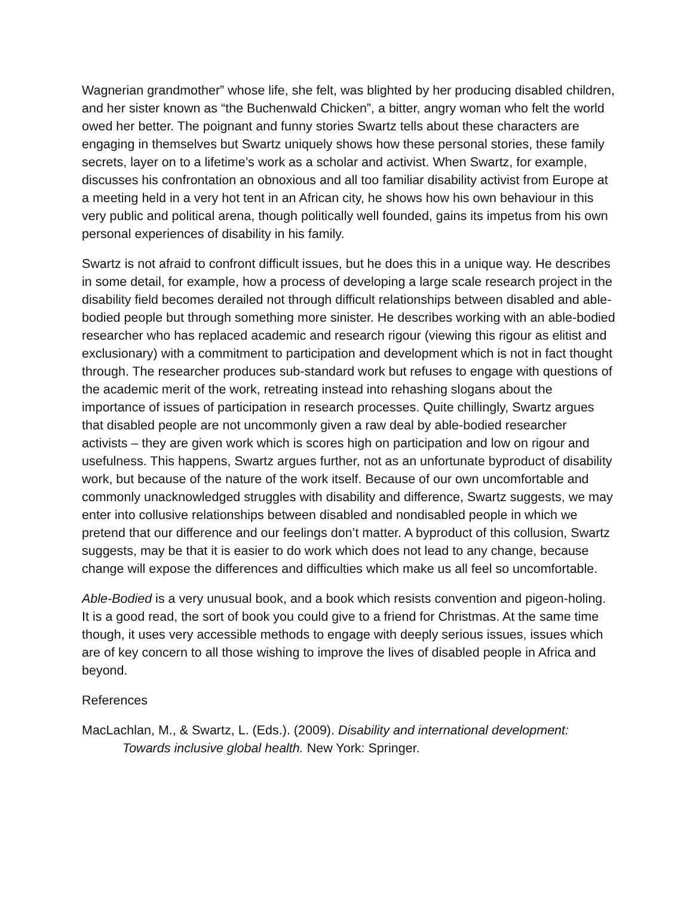Wagnerian grandmother” whose life, she felt, was blighted by her producing disabled children, and her sister known as “the Buchenwald Chicken”, a bitter, angry woman who felt the world owed her better. The poignant and funny stories Swartz tells about these characters are engaging in themselves but Swartz uniquely shows how these personal stories, these family secrets, layer on to a lifetime’s work as a scholar and activist. When Swartz, for example, discusses his confrontation an obnoxious and all too familiar disability activist from Europe at a meeting held in a very hot tent in an African city, he shows how his own behaviour in this very public and political arena, though politically well founded, gains its impetus from his own personal experiences of disability in his family.
Swartz is not afraid to confront difficult issues, but he does this in a unique way. He describes in some detail, for example, how a process of developing a large scale research project in the disability field becomes derailed not through difficult relationships between disabled and able-bodied people but through something more sinister. He describes working with an able-bodied researcher who has replaced academic and research rigour (viewing this rigour as elitist and exclusionary) with a commitment to participation and development which is not in fact thought through. The researcher produces sub-standard work but refuses to engage with questions of the academic merit of the work, retreating instead into rehashing slogans about the importance of issues of participation in research processes. Quite chillingly, Swartz argues that disabled people are not uncommonly given a raw deal by able-bodied researcher activists – they are given work which is scores high on participation and low on rigour and usefulness. This happens, Swartz argues further, not as an unfortunate byproduct of disability work, but because of the nature of the work itself. Because of our own uncomfortable and commonly unacknowledged struggles with disability and difference, Swartz suggests, we may enter into collusive relationships between disabled and nondisabled people in which we pretend that our difference and our feelings don’t matter. A byproduct of this collusion, Swartz suggests, may be that it is easier to do work which does not lead to any change, because change will expose the differences and difficulties which make us all feel so uncomfortable.
Able-Bodied is a very unusual book, and a book which resists convention and pigeon-holing. It is a good read, the sort of book you could give to a friend for Christmas. At the same time though, it uses very accessible methods to engage with deeply serious issues, issues which are of key concern to all those wishing to improve the lives of disabled people in Africa and beyond.
References
MacLachlan, M., & Swartz, L. (Eds.). (2009). Disability and international development: Towards inclusive global health. New York: Springer.